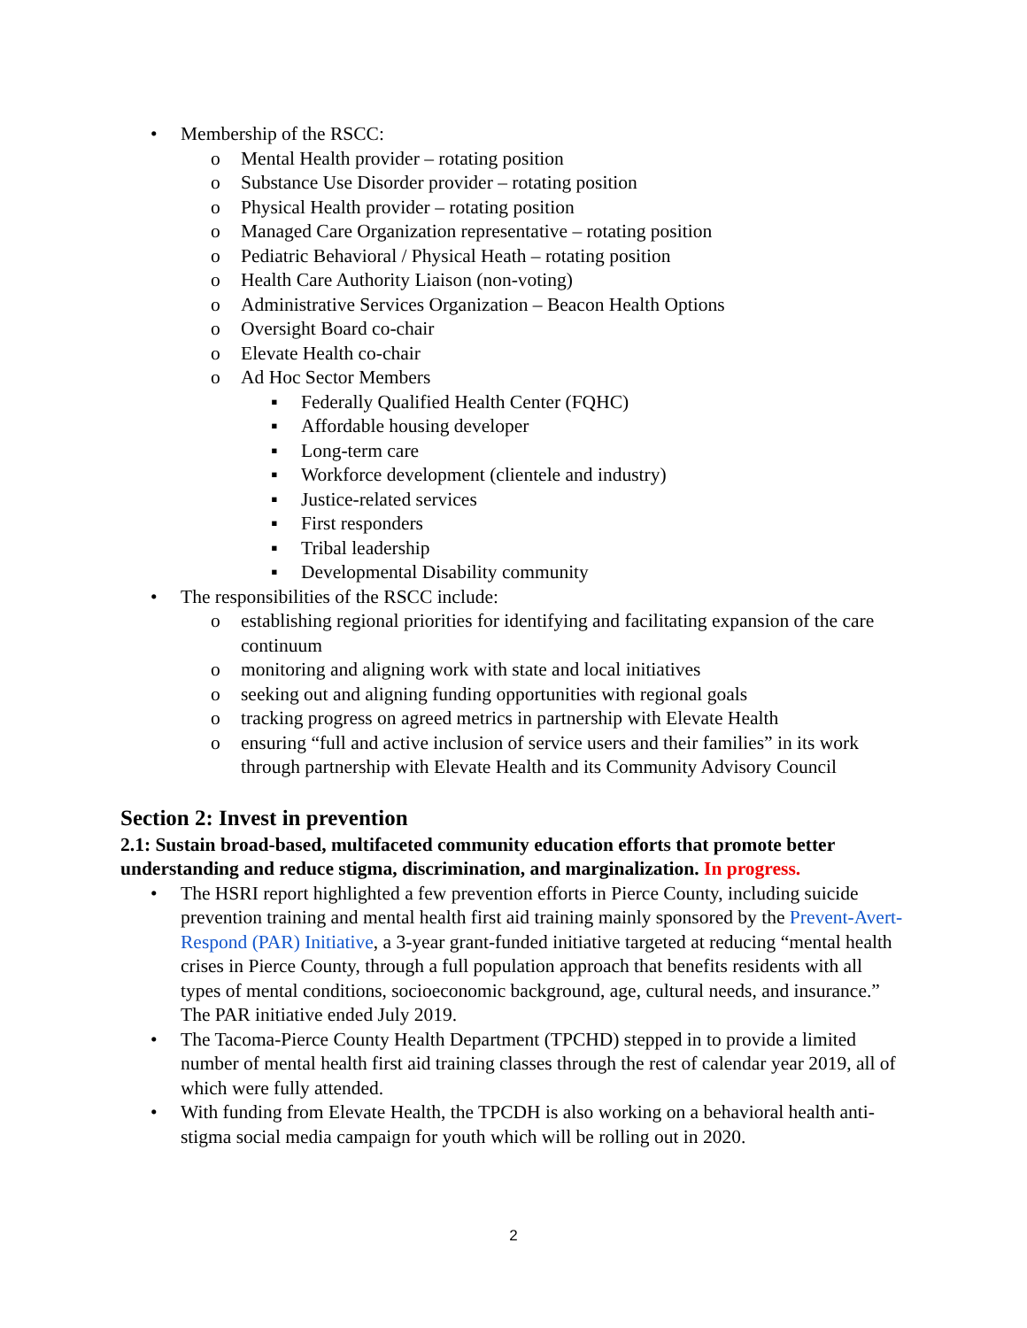• Membership of the RSCC:
o Mental Health provider – rotating position
o Substance Use Disorder provider – rotating position
o Physical Health provider – rotating position
o Managed Care Organization representative – rotating position
o Pediatric Behavioral / Physical Heath – rotating position
o Health Care Authority Liaison (non-voting)
o Administrative Services Organization – Beacon Health Options
o Oversight Board co-chair
o Elevate Health co-chair
o Ad Hoc Sector Members
▪ Federally Qualified Health Center (FQHC)
▪ Affordable housing developer
▪ Long-term care
▪ Workforce development (clientele and industry)
▪ Justice-related services
▪ First responders
▪ Tribal leadership
▪ Developmental Disability community
• The responsibilities of the RSCC include:
o establishing regional priorities for identifying and facilitating expansion of the care continuum
o monitoring and aligning work with state and local initiatives
o seeking out and aligning funding opportunities with regional goals
o tracking progress on agreed metrics in partnership with Elevate Health
o ensuring “full and active inclusion of service users and their families” in its work through partnership with Elevate Health and its Community Advisory Council
Section 2: Invest in prevention
2.1: Sustain broad-based, multifaceted community education efforts that promote better understanding and reduce stigma, discrimination, and marginalization. In progress.
• The HSRI report highlighted a few prevention efforts in Pierce County, including suicide prevention training and mental health first aid training mainly sponsored by the Prevent-Avert-Respond (PAR) Initiative, a 3-year grant-funded initiative targeted at reducing “mental health crises in Pierce County, through a full population approach that benefits residents with all types of mental conditions, socioeconomic background, age, cultural needs, and insurance.” The PAR initiative ended July 2019.
• The Tacoma-Pierce County Health Department (TPCHD) stepped in to provide a limited number of mental health first aid training classes through the rest of calendar year 2019, all of which were fully attended.
• With funding from Elevate Health, the TPCDH is also working on a behavioral health anti-stigma social media campaign for youth which will be rolling out in 2020.
2